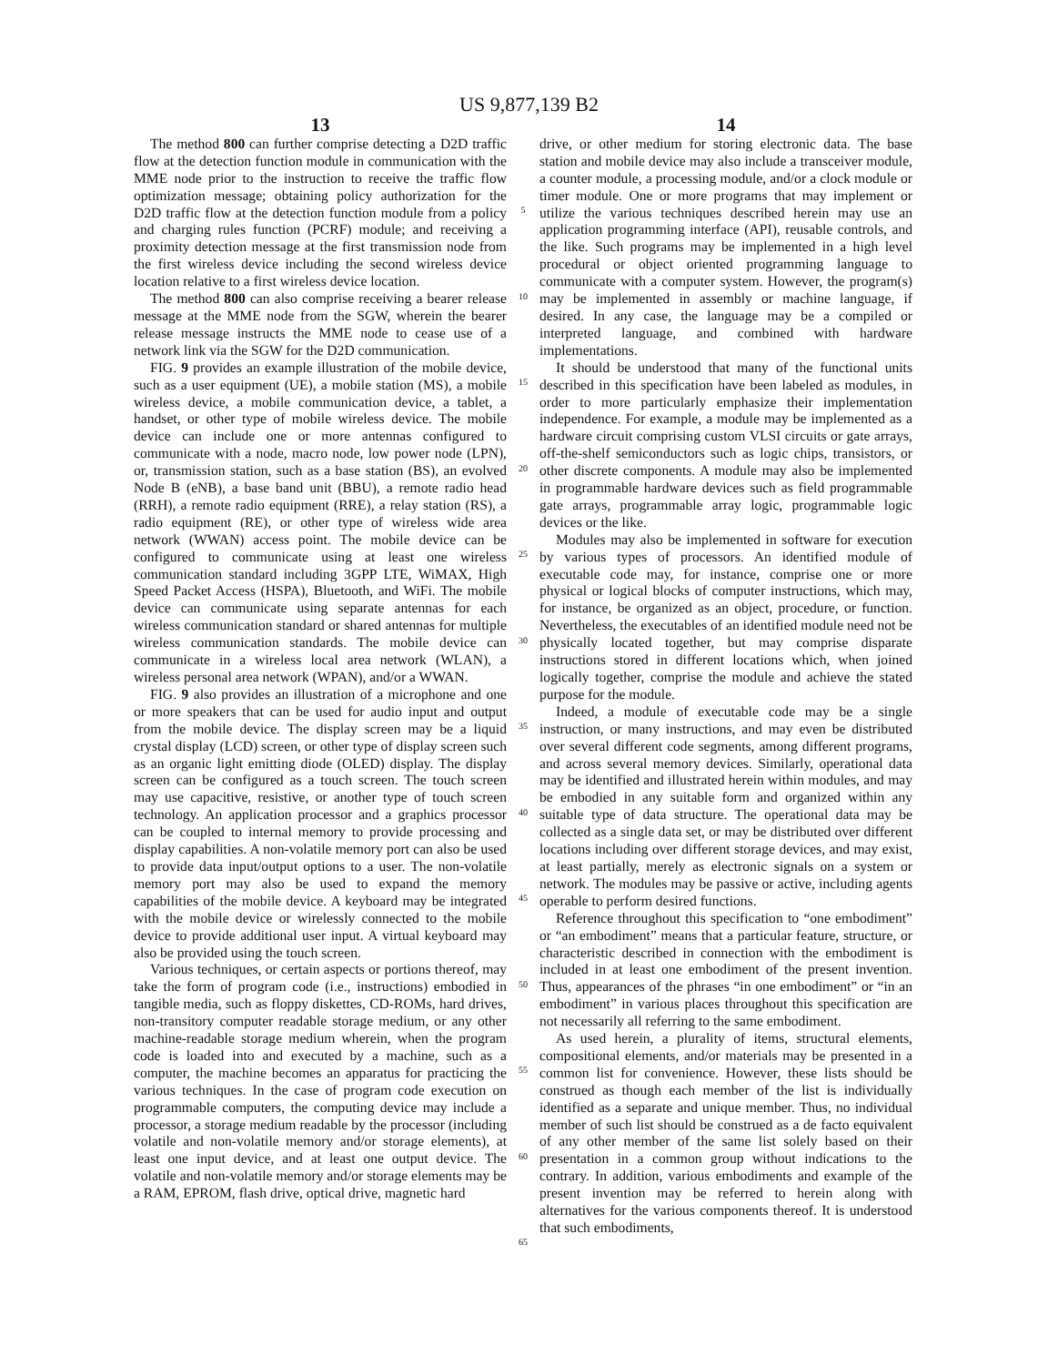US 9,877,139 B2
13
The method 800 can further comprise detecting a D2D traffic flow at the detection function module in communication with the MME node prior to the instruction to receive the traffic flow optimization message; obtaining policy authorization for the D2D traffic flow at the detection function module from a policy and charging rules function (PCRF) module; and receiving a proximity detection message at the first transmission node from the first wireless device including the second wireless device location relative to a first wireless device location.
The method 800 can also comprise receiving a bearer release message at the MME node from the SGW, wherein the bearer release message instructs the MME node to cease use of a network link via the SGW for the D2D communication.
FIG. 9 provides an example illustration of the mobile device, such as a user equipment (UE), a mobile station (MS), a mobile wireless device, a mobile communication device, a tablet, a handset, or other type of mobile wireless device. The mobile device can include one or more antennas configured to communicate with a node, macro node, low power node (LPN), or, transmission station, such as a base station (BS), an evolved Node B (eNB), a base band unit (BBU), a remote radio head (RRH), a remote radio equipment (RRE), a relay station (RS), a radio equipment (RE), or other type of wireless wide area network (WWAN) access point. The mobile device can be configured to communicate using at least one wireless communication standard including 3GPP LTE, WiMAX, High Speed Packet Access (HSPA), Bluetooth, and WiFi. The mobile device can communicate using separate antennas for each wireless communication standard or shared antennas for multiple wireless communication standards. The mobile device can communicate in a wireless local area network (WLAN), a wireless personal area network (WPAN), and/or a WWAN.
FIG. 9 also provides an illustration of a microphone and one or more speakers that can be used for audio input and output from the mobile device. The display screen may be a liquid crystal display (LCD) screen, or other type of display screen such as an organic light emitting diode (OLED) display. The display screen can be configured as a touch screen. The touch screen may use capacitive, resistive, or another type of touch screen technology. An application processor and a graphics processor can be coupled to internal memory to provide processing and display capabilities. A non-volatile memory port can also be used to provide data input/output options to a user. The non-volatile memory port may also be used to expand the memory capabilities of the mobile device. A keyboard may be integrated with the mobile device or wirelessly connected to the mobile device to provide additional user input. A virtual keyboard may also be provided using the touch screen.
Various techniques, or certain aspects or portions thereof, may take the form of program code (i.e., instructions) embodied in tangible media, such as floppy diskettes, CD-ROMs, hard drives, non-transitory computer readable storage medium, or any other machine-readable storage medium wherein, when the program code is loaded into and executed by a machine, such as a computer, the machine becomes an apparatus for practicing the various techniques. In the case of program code execution on programmable computers, the computing device may include a processor, a storage medium readable by the processor (including volatile and non-volatile memory and/or storage elements), at least one input device, and at least one output device. The volatile and non-volatile memory and/or storage elements may be a RAM, EPROM, flash drive, optical drive, magnetic hard
5
10
15
20
25
30
35
40
45
50
55
60
65
14
drive, or other medium for storing electronic data. The base station and mobile device may also include a transceiver module, a counter module, a processing module, and/or a clock module or timer module. One or more programs that may implement or utilize the various techniques described herein may use an application programming interface (API), reusable controls, and the like. Such programs may be implemented in a high level procedural or object oriented programming language to communicate with a computer system. However, the program(s) may be implemented in assembly or machine language, if desired. In any case, the language may be a compiled or interpreted language, and combined with hardware implementations.
It should be understood that many of the functional units described in this specification have been labeled as modules, in order to more particularly emphasize their implementation independence. For example, a module may be implemented as a hardware circuit comprising custom VLSI circuits or gate arrays, off-the-shelf semiconductors such as logic chips, transistors, or other discrete components. A module may also be implemented in programmable hardware devices such as field programmable gate arrays, programmable array logic, programmable logic devices or the like.
Modules may also be implemented in software for execution by various types of processors. An identified module of executable code may, for instance, comprise one or more physical or logical blocks of computer instructions, which may, for instance, be organized as an object, procedure, or function. Nevertheless, the executables of an identified module need not be physically located together, but may comprise disparate instructions stored in different locations which, when joined logically together, comprise the module and achieve the stated purpose for the module.
Indeed, a module of executable code may be a single instruction, or many instructions, and may even be distributed over several different code segments, among different programs, and across several memory devices. Similarly, operational data may be identified and illustrated herein within modules, and may be embodied in any suitable form and organized within any suitable type of data structure. The operational data may be collected as a single data set, or may be distributed over different locations including over different storage devices, and may exist, at least partially, merely as electronic signals on a system or network. The modules may be passive or active, including agents operable to perform desired functions.
Reference throughout this specification to “one embodiment” or “an embodiment” means that a particular feature, structure, or characteristic described in connection with the embodiment is included in at least one embodiment of the present invention. Thus, appearances of the phrases “in one embodiment” or “in an embodiment” in various places throughout this specification are not necessarily all referring to the same embodiment.
As used herein, a plurality of items, structural elements, compositional elements, and/or materials may be presented in a common list for convenience. However, these lists should be construed as though each member of the list is individually identified as a separate and unique member. Thus, no individual member of such list should be construed as a de facto equivalent of any other member of the same list solely based on their presentation in a common group without indications to the contrary. In addition, various embodiments and example of the present invention may be referred to herein along with alternatives for the various components thereof. It is understood that such embodiments,